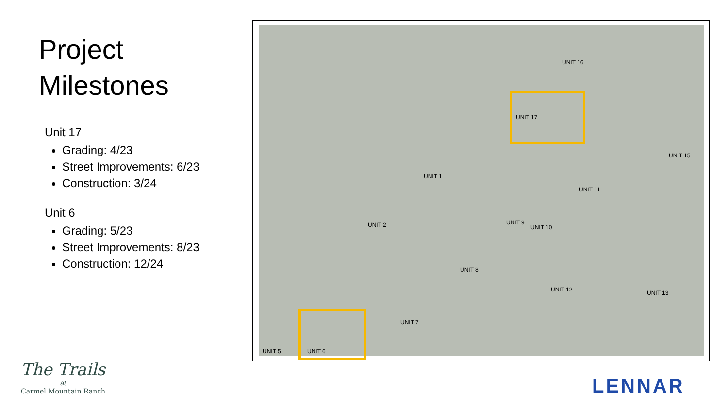Project
Milestones
Unit 17
Grading: 4/23
Street Improvements: 6/23
Construction: 3/24
Unit 6
Grading: 5/23
Street Improvements: 8/23
Construction: 12/24
UNIT 16
UNIT 17
UNIT 15
UNIT 1
UNIT 11
UNIT 2 UNIT 9
UNIT 10
UNIT 8
UNIT 12 UNIT 13
UNIT 7
UNIT 5 UNIT 6
The Trails
at
Carmel Mountain Ranch
LENNAR